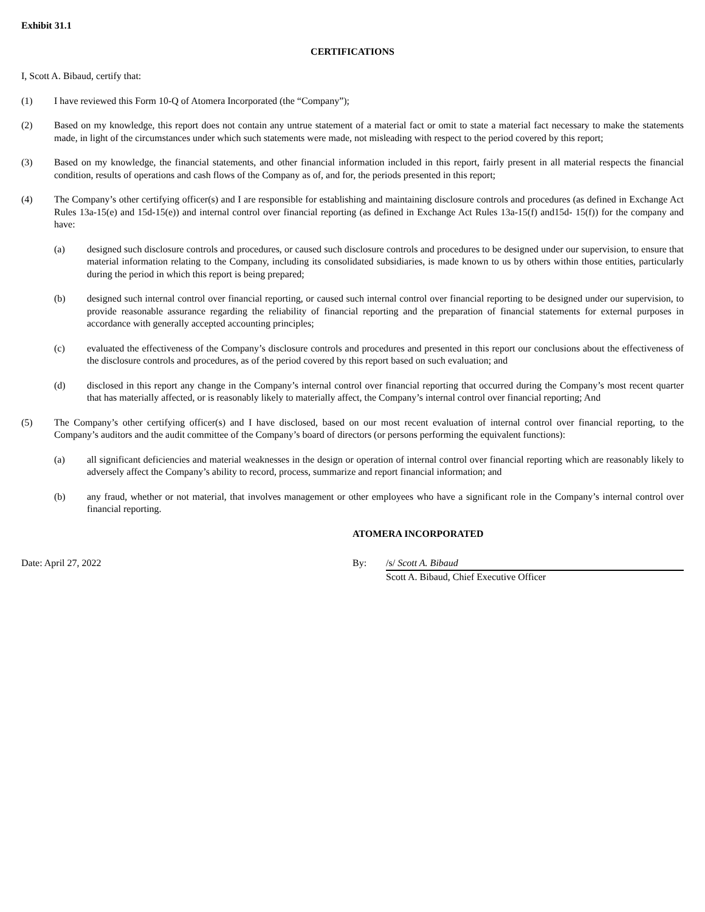Exhibit 31.1
CERTIFICATIONS
I, Scott A. Bibaud, certify that:
(1) I have reviewed this Form 10-Q of Atomera Incorporated (the “Company”);
(2) Based on my knowledge, this report does not contain any untrue statement of a material fact or omit to state a material fact necessary to make the statements made, in light of the circumstances under which such statements were made, not misleading with respect to the period covered by this report;
(3) Based on my knowledge, the financial statements, and other financial information included in this report, fairly present in all material respects the financial condition, results of operations and cash flows of the Company as of, and for, the periods presented in this report;
(4) The Company’s other certifying officer(s) and I are responsible for establishing and maintaining disclosure controls and procedures (as defined in Exchange Act Rules 13a-15(e) and 15d-15(e)) and internal control over financial reporting (as defined in Exchange Act Rules 13a-15(f) and15d- 15(f)) for the company and have:
(a) designed such disclosure controls and procedures, or caused such disclosure controls and procedures to be designed under our supervision, to ensure that material information relating to the Company, including its consolidated subsidiaries, is made known to us by others within those entities, particularly during the period in which this report is being prepared;
(b) designed such internal control over financial reporting, or caused such internal control over financial reporting to be designed under our supervision, to provide reasonable assurance regarding the reliability of financial reporting and the preparation of financial statements for external purposes in accordance with generally accepted accounting principles;
(c) evaluated the effectiveness of the Company’s disclosure controls and procedures and presented in this report our conclusions about the effectiveness of the disclosure controls and procedures, as of the period covered by this report based on such evaluation; and
(d) disclosed in this report any change in the Company’s internal control over financial reporting that occurred during the Company’s most recent quarter that has materially affected, or is reasonably likely to materially affect, the Company’s internal control over financial reporting; And
(5) The Company’s other certifying officer(s) and I have disclosed, based on our most recent evaluation of internal control over financial reporting, to the Company’s auditors and the audit committee of the Company’s board of directors (or persons performing the equivalent functions):
(a) all significant deficiencies and material weaknesses in the design or operation of internal control over financial reporting which are reasonably likely to adversely affect the Company’s ability to record, process, summarize and report financial information; and
(b) any fraud, whether or not material, that involves management or other employees who have a significant role in the Company’s internal control over financial reporting.
ATOMERA INCORPORATED
Date: April 27, 2022 By: /s/ Scott A. Bibaud
Scott A. Bibaud, Chief Executive Officer